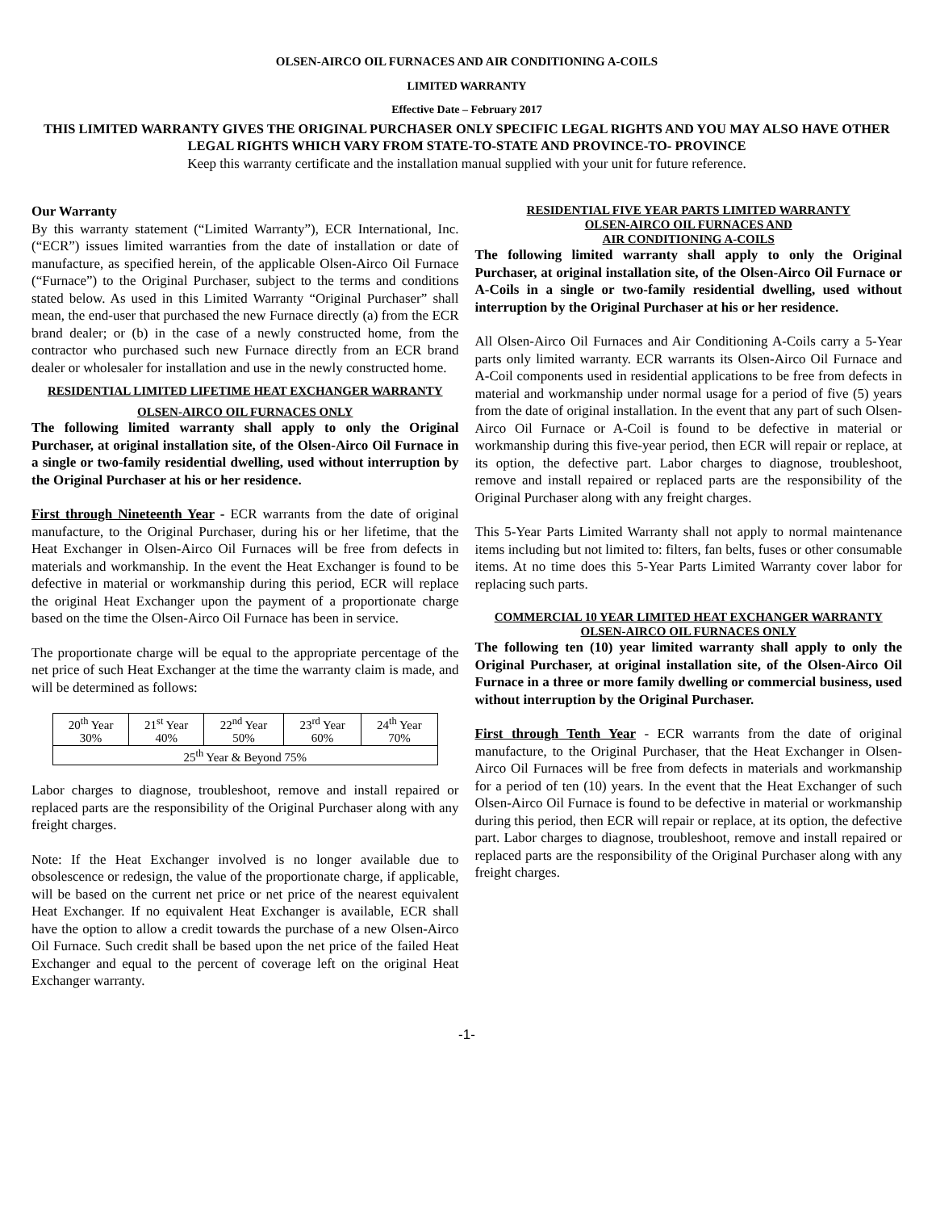OLSEN-AIRCO OIL FURNACES AND AIR CONDITIONING A-COILS
LIMITED WARRANTY
Effective Date – February 2017
THIS LIMITED WARRANTY GIVES THE ORIGINAL PURCHASER ONLY SPECIFIC LEGAL RIGHTS AND YOU MAY ALSO HAVE OTHER LEGAL RIGHTS WHICH VARY FROM STATE-TO-STATE AND PROVINCE-TO- PROVINCE
Keep this warranty certificate and the installation manual supplied with your unit for future reference.
Our Warranty
By this warranty statement (“Limited Warranty”), ECR International, Inc. (“ECR”) issues limited warranties from the date of installation or date of manufacture, as specified herein, of the applicable Olsen-Airco Oil Furnace (“Furnace”) to the Original Purchaser, subject to the terms and conditions stated below. As used in this Limited Warranty “Original Purchaser” shall mean, the end-user that purchased the new Furnace directly (a) from the ECR brand dealer; or (b) in the case of a newly constructed home, from the contractor who purchased such new Furnace directly from an ECR brand dealer or wholesaler for installation and use in the newly constructed home.
RESIDENTIAL LIMITED LIFETIME HEAT EXCHANGER WARRANTY
OLSEN-AIRCO OIL FURNACES ONLY
The following limited warranty shall apply to only the Original Purchaser, at original installation site, of the Olsen-Airco Oil Furnace in a single or two-family residential dwelling, used without interruption by the Original Purchaser at his or her residence.
First through Nineteenth Year - ECR warrants from the date of original manufacture, to the Original Purchaser, during his or her lifetime, that the Heat Exchanger in Olsen-Airco Oil Furnaces will be free from defects in materials and workmanship. In the event the Heat Exchanger is found to be defective in material or workmanship during this period, ECR will replace the original Heat Exchanger upon the payment of a proportionate charge based on the time the Olsen-Airco Oil Furnace has been in service.
The proportionate charge will be equal to the appropriate percentage of the net price of such Heat Exchanger at the time the warranty claim is made, and will be determined as follows:
| 20<sup>th</sup> Year 30% | 21<sup>st</sup> Year 40% | 22<sup>nd</sup> Year 50% | 23<sup>rd</sup> Year 60% | 24<sup>th</sup> Year 70% |
| 25<sup>th</sup> Year & Beyond 75% | | | | |
Labor charges to diagnose, troubleshoot, remove and install repaired or replaced parts are the responsibility of the Original Purchaser along with any freight charges.
Note: If the Heat Exchanger involved is no longer available due to obsolescence or redesign, the value of the proportionate charge, if applicable, will be based on the current net price or net price of the nearest equivalent Heat Exchanger. If no equivalent Heat Exchanger is available, ECR shall have the option to allow a credit towards the purchase of a new Olsen-Airco Oil Furnace. Such credit shall be based upon the net price of the failed Heat Exchanger and equal to the percent of coverage left on the original Heat Exchanger warranty.
RESIDENTIAL FIVE YEAR PARTS LIMITED WARRANTY
OLSEN-AIRCO OIL FURNACES AND
AIR CONDITIONING A-COILS
The following limited warranty shall apply to only the Original Purchaser, at original installation site, of the Olsen-Airco Oil Furnace or A-Coils in a single or two-family residential dwelling, used without interruption by the Original Purchaser at his or her residence.
All Olsen-Airco Oil Furnaces and Air Conditioning A-Coils carry a 5-Year parts only limited warranty. ECR warrants its Olsen-Airco Oil Furnace and A-Coil components used in residential applications to be free from defects in material and workmanship under normal usage for a period of five (5) years from the date of original installation. In the event that any part of such Olsen-Airco Oil Furnace or A-Coil is found to be defective in material or workmanship during this five-year period, then ECR will repair or replace, at its option, the defective part. Labor charges to diagnose, troubleshoot, remove and install repaired or replaced parts are the responsibility of the Original Purchaser along with any freight charges.
This 5-Year Parts Limited Warranty shall not apply to normal maintenance items including but not limited to: filters, fan belts, fuses or other consumable items. At no time does this 5-Year Parts Limited Warranty cover labor for replacing such parts.
COMMERCIAL 10 YEAR LIMITED HEAT EXCHANGER WARRANTY
OLSEN-AIRCO OIL FURNACES ONLY
The following ten (10) year limited warranty shall apply to only the Original Purchaser, at original installation site, of the Olsen-Airco Oil Furnace in a three or more family dwelling or commercial business, used without interruption by the Original Purchaser.
First through Tenth Year - ECR warrants from the date of original manufacture, to the Original Purchaser, that the Heat Exchanger in Olsen-Airco Oil Furnaces will be free from defects in materials and workmanship for a period of ten (10) years. In the event that the Heat Exchanger of such Olsen-Airco Oil Furnace is found to be defective in material or workmanship during this period, then ECR will repair or replace, at its option, the defective part. Labor charges to diagnose, troubleshoot, remove and install repaired or replaced parts are the responsibility of the Original Purchaser along with any freight charges.
-1-